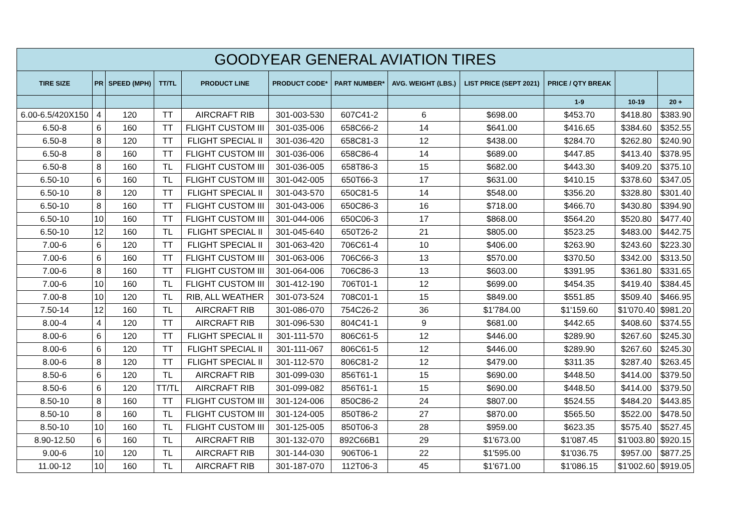| GOODYEAR GENERAL AVIATION TIRES | | | | | | | | | | | |
| --- | --- | --- | --- | --- | --- | --- | --- | --- | --- | --- | --- |
| TIRE SIZE | PR | SPEED (MPH) | TT/TL | PRODUCT LINE | PRODUCT CODE* | PART NUMBER* | AVG. WEIGHT (LBS.) | LIST PRICE (SEPT 2021) | PRICE / QTY BREAK | | |
| | | | | | | | | | 1-9 | 10-19 | 20 + |
| 6.00-6.5/420X150 | 4 | 120 | TT | AIRCRAFT RIB | 301-003-530 | 607C41-2 | 6 | $698.00 | $453.70 | $418.80 | $383.90 |
| 6.50-8 | 6 | 160 | TT | FLIGHT CUSTOM III | 301-035-006 | 658C66-2 | 14 | $641.00 | $416.65 | $384.60 | $352.55 |
| 6.50-8 | 8 | 120 | TT | FLIGHT SPECIAL II | 301-036-420 | 658C81-3 | 12 | $438.00 | $284.70 | $262.80 | $240.90 |
| 6.50-8 | 8 | 160 | TT | FLIGHT CUSTOM III | 301-036-006 | 658C86-4 | 14 | $689.00 | $447.85 | $413.40 | $378.95 |
| 6.50-8 | 8 | 160 | TL | FLIGHT CUSTOM III | 301-036-005 | 658T86-3 | 15 | $682.00 | $443.30 | $409.20 | $375.10 |
| 6.50-10 | 6 | 160 | TL | FLIGHT CUSTOM III | 301-042-005 | 650T66-3 | 17 | $631.00 | $410.15 | $378.60 | $347.05 |
| 6.50-10 | 8 | 120 | TT | FLIGHT SPECIAL II | 301-043-570 | 650C81-5 | 14 | $548.00 | $356.20 | $328.80 | $301.40 |
| 6.50-10 | 8 | 160 | TT | FLIGHT CUSTOM III | 301-043-006 | 650C86-3 | 16 | $718.00 | $466.70 | $430.80 | $394.90 |
| 6.50-10 | 10 | 160 | TT | FLIGHT CUSTOM III | 301-044-006 | 650C06-3 | 17 | $868.00 | $564.20 | $520.80 | $477.40 |
| 6.50-10 | 12 | 160 | TL | FLIGHT SPECIAL II | 301-045-640 | 650T26-2 | 21 | $805.00 | $523.25 | $483.00 | $442.75 |
| 7.00-6 | 6 | 120 | TT | FLIGHT SPECIAL II | 301-063-420 | 706C61-4 | 10 | $406.00 | $263.90 | $243.60 | $223.30 |
| 7.00-6 | 6 | 160 | TT | FLIGHT CUSTOM III | 301-063-006 | 706C66-3 | 13 | $570.00 | $370.50 | $342.00 | $313.50 |
| 7.00-6 | 8 | 160 | TT | FLIGHT CUSTOM III | 301-064-006 | 706C86-3 | 13 | $603.00 | $391.95 | $361.80 | $331.65 |
| 7.00-6 | 10 | 160 | TL | FLIGHT CUSTOM III | 301-412-190 | 706T01-1 | 12 | $699.00 | $454.35 | $419.40 | $384.45 |
| 7.00-8 | 10 | 120 | TL | RIB, ALL WEATHER | 301-073-524 | 708C01-1 | 15 | $849.00 | $551.85 | $509.40 | $466.95 |
| 7.50-14 | 12 | 160 | TL | AIRCRAFT RIB | 301-086-070 | 754C26-2 | 36 | $1'784.00 | $1'159.60 | $1'070.40 | $981.20 |
| 8.00-4 | 4 | 120 | TT | AIRCRAFT RIB | 301-096-530 | 804C41-1 | 9 | $681.00 | $442.65 | $408.60 | $374.55 |
| 8.00-6 | 6 | 120 | TT | FLIGHT SPECIAL II | 301-111-570 | 806C61-5 | 12 | $446.00 | $289.90 | $267.60 | $245.30 |
| 8.00-6 | 6 | 120 | TT | FLIGHT SPECIAL II | 301-111-067 | 806C61-5 | 12 | $446.00 | $289.90 | $267.60 | $245.30 |
| 8.00-6 | 8 | 120 | TT | FLIGHT SPECIAL II | 301-112-570 | 806C81-2 | 12 | $479.00 | $311.35 | $287.40 | $263.45 |
| 8.50-6 | 6 | 120 | TL | AIRCRAFT RIB | 301-099-030 | 856T61-1 | 15 | $690.00 | $448.50 | $414.00 | $379.50 |
| 8.50-6 | 6 | 120 | TT/TL | AIRCRAFT RIB | 301-099-082 | 856T61-1 | 15 | $690.00 | $448.50 | $414.00 | $379.50 |
| 8.50-10 | 8 | 160 | TT | FLIGHT CUSTOM III | 301-124-006 | 850C86-2 | 24 | $807.00 | $524.55 | $484.20 | $443.85 |
| 8.50-10 | 8 | 160 | TL | FLIGHT CUSTOM III | 301-124-005 | 850T86-2 | 27 | $870.00 | $565.50 | $522.00 | $478.50 |
| 8.50-10 | 10 | 160 | TL | FLIGHT CUSTOM III | 301-125-005 | 850T06-3 | 28 | $959.00 | $623.35 | $575.40 | $527.45 |
| 8.90-12.50 | 6 | 160 | TL | AIRCRAFT RIB | 301-132-070 | 892C66B1 | 29 | $1'673.00 | $1'087.45 | $1'003.80 | $920.15 |
| 9.00-6 | 10 | 120 | TL | AIRCRAFT RIB | 301-144-030 | 906T06-1 | 22 | $1'595.00 | $1'036.75 | $957.00 | $877.25 |
| 11.00-12 | 10 | 160 | TL | AIRCRAFT RIB | 301-187-070 | 112T06-3 | 45 | $1'671.00 | $1'086.15 | $1'002.60 | $919.05 |